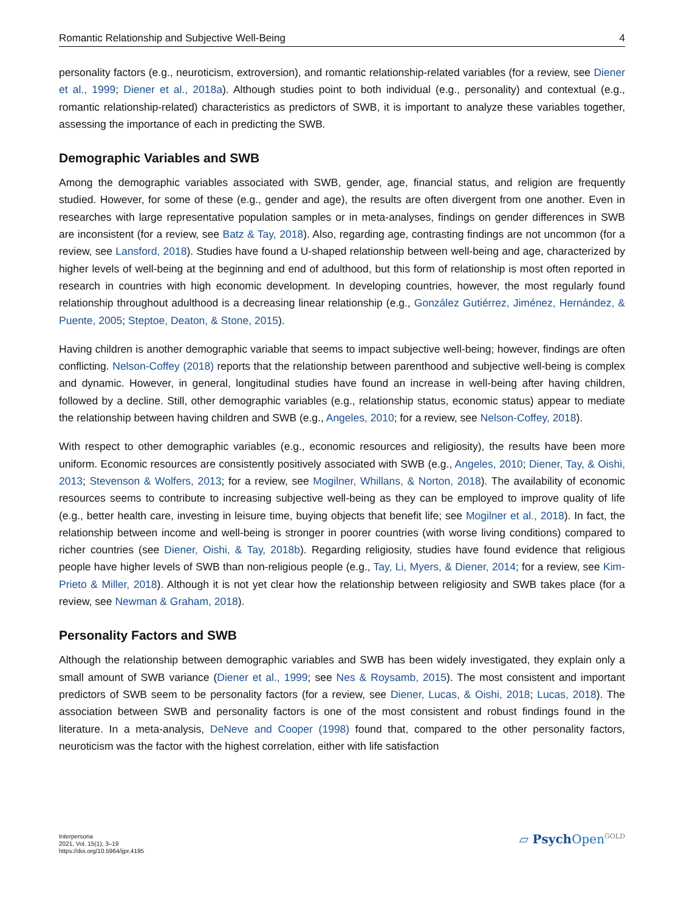Romantic Relationship and Subjective Well-Being 4
personality factors (e.g., neuroticism, extroversion), and romantic relationship-related variables (for a review, see Diener et al., 1999; Diener et al., 2018a). Although studies point to both individual (e.g., personality) and contextual (e.g., romantic relationship-related) characteristics as predictors of SWB, it is important to analyze these variables together, assessing the importance of each in predicting the SWB.
Demographic Variables and SWB
Among the demographic variables associated with SWB, gender, age, financial status, and religion are frequently studied. However, for some of these (e.g., gender and age), the results are often divergent from one another. Even in researches with large representative population samples or in meta-analyses, findings on gender differences in SWB are inconsistent (for a review, see Batz & Tay, 2018). Also, regarding age, contrasting findings are not uncommon (for a review, see Lansford, 2018). Studies have found a U-shaped relationship between well-being and age, characterized by higher levels of well-being at the beginning and end of adulthood, but this form of relationship is most often reported in research in countries with high economic development. In developing countries, however, the most regularly found relationship throughout adulthood is a decreasing linear relationship (e.g., González Gutiérrez, Jiménez, Hernández, & Puente, 2005; Steptoe, Deaton, & Stone, 2015).
Having children is another demographic variable that seems to impact subjective well-being; however, findings are often conflicting. Nelson-Coffey (2018) reports that the relationship between parenthood and subjective well-being is complex and dynamic. However, in general, longitudinal studies have found an increase in well-being after having children, followed by a decline. Still, other demographic variables (e.g., relationship status, economic status) appear to mediate the relationship between having children and SWB (e.g., Angeles, 2010; for a review, see Nelson-Coffey, 2018).
With respect to other demographic variables (e.g., economic resources and religiosity), the results have been more uniform. Economic resources are consistently positively associated with SWB (e.g., Angeles, 2010; Diener, Tay, & Oishi, 2013; Stevenson & Wolfers, 2013; for a review, see Mogilner, Whillans, & Norton, 2018). The availability of economic resources seems to contribute to increasing subjective well-being as they can be employed to improve quality of life (e.g., better health care, investing in leisure time, buying objects that benefit life; see Mogilner et al., 2018). In fact, the relationship between income and well-being is stronger in poorer countries (with worse living conditions) compared to richer countries (see Diener, Oishi, & Tay, 2018b). Regarding religiosity, studies have found evidence that religious people have higher levels of SWB than non-religious people (e.g., Tay, Li, Myers, & Diener, 2014; for a review, see Kim-Prieto & Miller, 2018). Although it is not yet clear how the relationship between religiosity and SWB takes place (for a review, see Newman & Graham, 2018).
Personality Factors and SWB
Although the relationship between demographic variables and SWB has been widely investigated, they explain only a small amount of SWB variance (Diener et al., 1999; see Nes & Roysamb, 2015). The most consistent and important predictors of SWB seem to be personality factors (for a review, see Diener, Lucas, & Oishi, 2018; Lucas, 2018). The association between SWB and personality factors is one of the most consistent and robust findings found in the literature. In a meta-analysis, DeNeve and Cooper (1998) found that, compared to the other personality factors, neuroticism was the factor with the highest correlation, either with life satisfaction
Interpersona
2021, Vol. 15(1), 3–19
https://doi.org/10.5964/ijpr.4195
▱ Psych Open<sup>GOLD</sup>